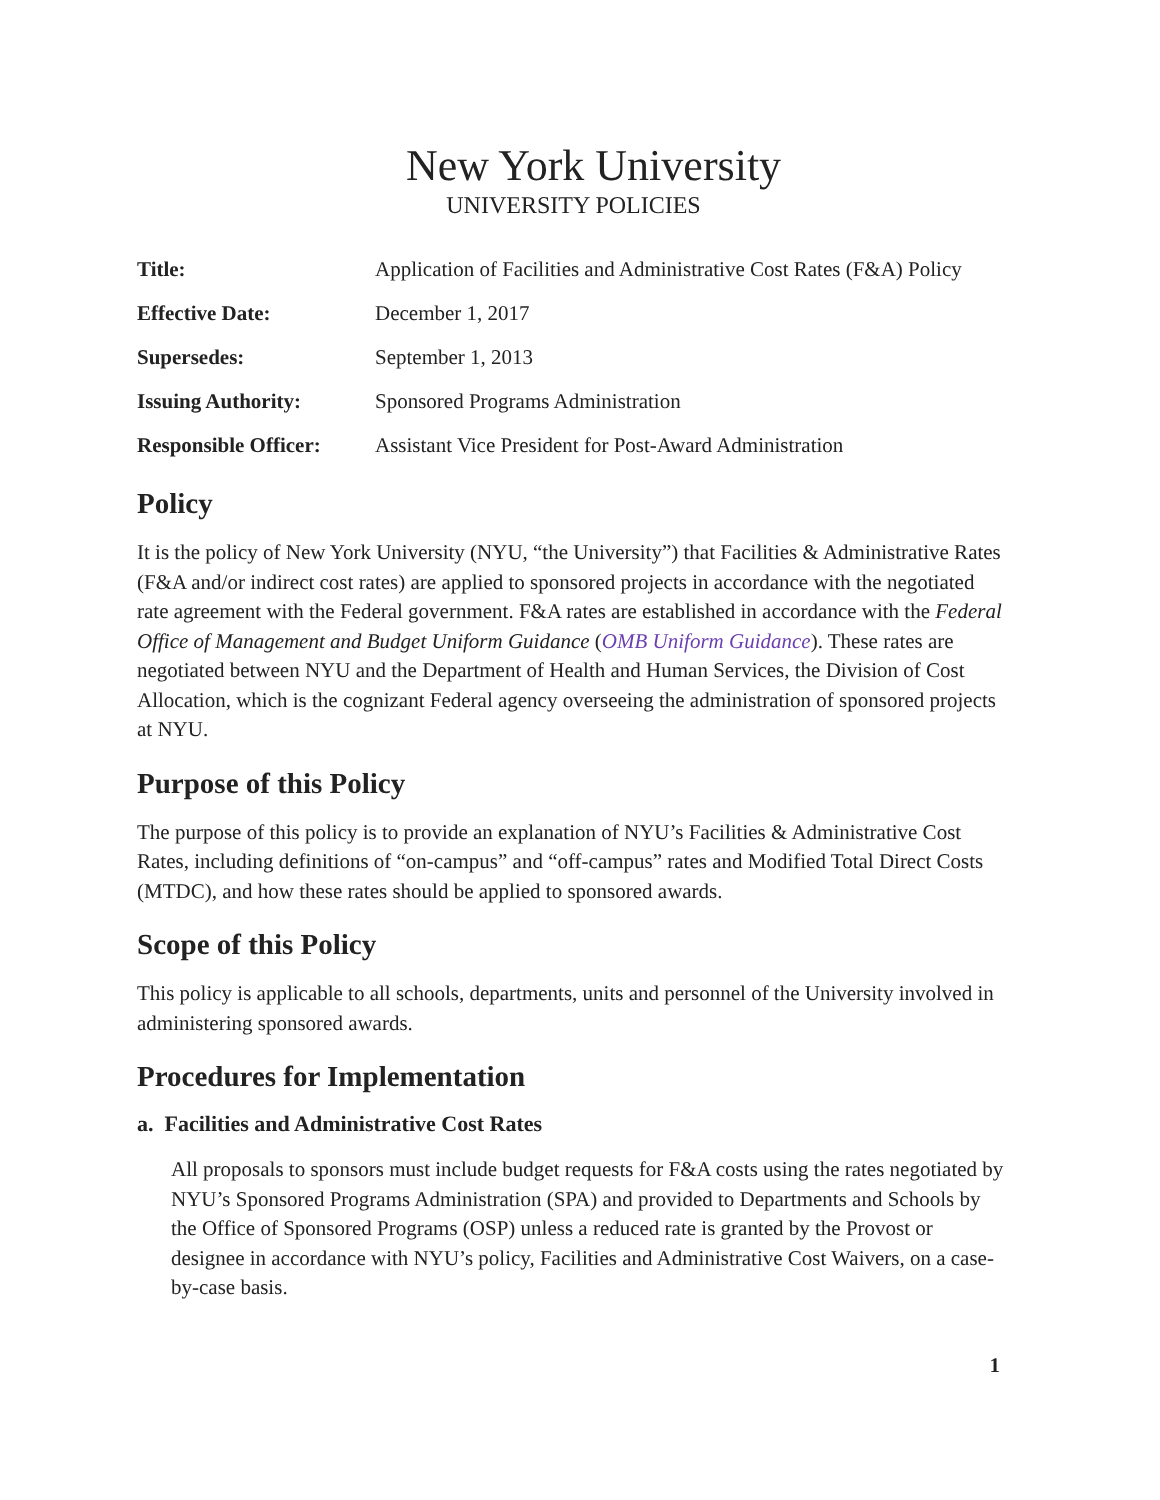New York University
UNIVERSITY POLICIES
| Title: | Application of Facilities and Administrative Cost Rates (F&A) Policy |
| Effective Date: | December 1, 2017 |
| Supersedes: | September 1, 2013 |
| Issuing Authority: | Sponsored Programs Administration |
| Responsible Officer: | Assistant Vice President for Post-Award Administration |
Policy
It is the policy of New York University (NYU, “the University”) that Facilities & Administrative Rates (F&A and/or indirect cost rates) are applied to sponsored projects in accordance with the negotiated rate agreement with the Federal government. F&A rates are established in accordance with the Federal Office of Management and Budget Uniform Guidance (OMB Uniform Guidance). These rates are negotiated between NYU and the Department of Health and Human Services, the Division of Cost Allocation, which is the cognizant Federal agency overseeing the administration of sponsored projects at NYU.
Purpose of this Policy
The purpose of this policy is to provide an explanation of NYU’s Facilities & Administrative Cost Rates, including definitions of “on-campus” and “off-campus” rates and Modified Total Direct Costs (MTDC), and how these rates should be applied to sponsored awards.
Scope of this Policy
This policy is applicable to all schools, departments, units and personnel of the University involved in administering sponsored awards.
Procedures for Implementation
a. Facilities and Administrative Cost Rates
All proposals to sponsors must include budget requests for F&A costs using the rates negotiated by NYU’s Sponsored Programs Administration (SPA) and provided to Departments and Schools by the Office of Sponsored Programs (OSP) unless a reduced rate is granted by the Provost or designee in accordance with NYU’s policy, Facilities and Administrative Cost Waivers, on a case-by-case basis.
1